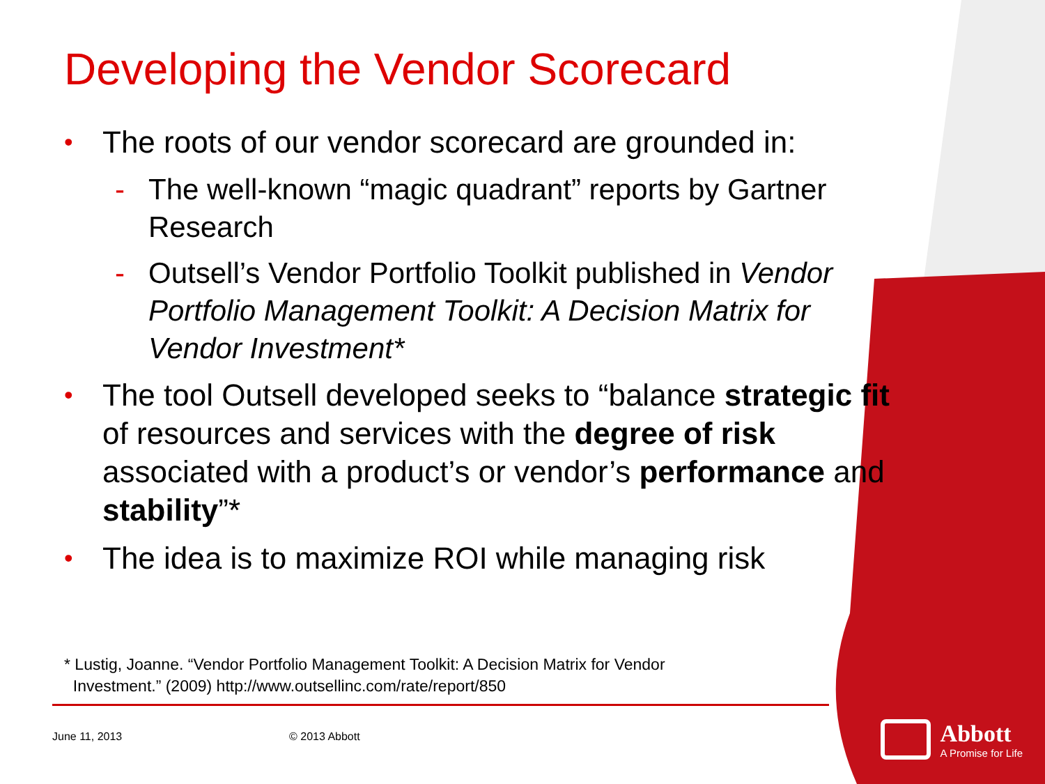Developing the Vendor Scorecard
• The roots of our vendor scorecard are grounded in:
- The well-known “magic quadrant” reports by Gartner Research
- Outsell’s Vendor Portfolio Toolkit published in Vendor Portfolio Management Toolkit: A Decision Matrix for Vendor Investment*
• The tool Outsell developed seeks to “balance strategic fit of resources and services with the degree of risk associated with a product’s or vendor’s performance and stability”*
• The idea is to maximize ROI while managing risk
* Lustig, Joanne. “Vendor Portfolio Management Toolkit: A Decision Matrix for Vendor
Investment.” (2009) http://www.outsellinc.com/rate/report/850
June 11, 2013 © 2013 Abbott
Abbott
A Promise for Life